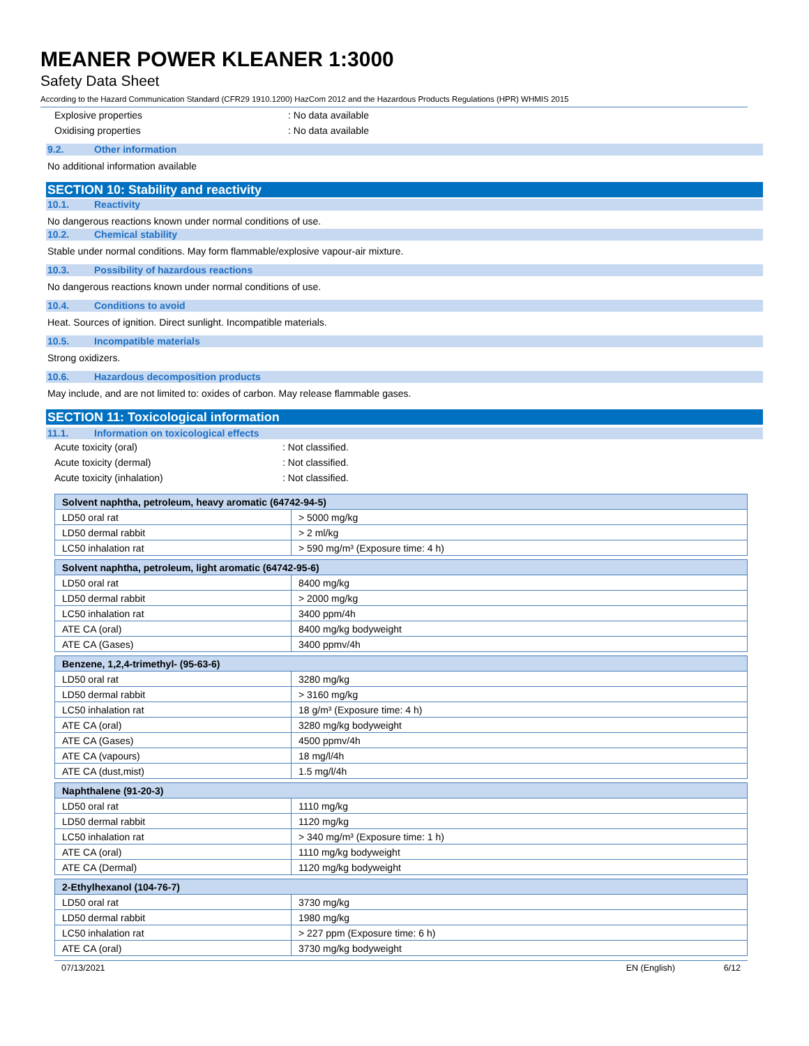MEANER POWER KLEANER 1:3000
Safety Data Sheet
According to the Hazard Communication Standard (CFR29 1910.1200) HazCom 2012 and the Hazardous Products Regulations (HPR) WHMIS 2015
Explosive properties: No data available
Oxidising properties: No data available
9.2. Other information
No additional information available
SECTION 10: Stability and reactivity
10.1. Reactivity
No dangerous reactions known under normal conditions of use.
10.2. Chemical stability
Stable under normal conditions. May form flammable/explosive vapour-air mixture.
10.3. Possibility of hazardous reactions
No dangerous reactions known under normal conditions of use.
10.4. Conditions to avoid
Heat. Sources of ignition. Direct sunlight. Incompatible materials.
10.5. Incompatible materials
Strong oxidizers.
10.6. Hazardous decomposition products
May include, and are not limited to: oxides of carbon. May release flammable gases.
SECTION 11: Toxicological information
11.1. Information on toxicological effects
Acute toxicity (oral): Not classified.
Acute toxicity (dermal): Not classified.
Acute toxicity (inhalation): Not classified.
| Solvent naphtha, petroleum, heavy aromatic (64742-94-5) | |
| --- | --- |
| LD50 oral rat | > 5000 mg/kg |
| LD50 dermal rabbit | > 2 ml/kg |
| LC50 inhalation rat | > 590 mg/m³ (Exposure time: 4 h) |
| Solvent naphtha, petroleum, light aromatic (64742-95-6) | |
| --- | --- |
| LD50 oral rat | 8400 mg/kg |
| LD50 dermal rabbit | > 2000 mg/kg |
| LC50 inhalation rat | 3400 ppm/4h |
| ATE CA (oral) | 8400 mg/kg bodyweight |
| ATE CA (Gases) | 3400 ppmv/4h |
| Benzene, 1,2,4-trimethyl- (95-63-6) | |
| --- | --- |
| LD50 oral rat | 3280 mg/kg |
| LD50 dermal rabbit | > 3160 mg/kg |
| LC50 inhalation rat | 18 g/m³ (Exposure time: 4 h) |
| ATE CA (oral) | 3280 mg/kg bodyweight |
| ATE CA (Gases) | 4500 ppmv/4h |
| ATE CA (vapours) | 18 mg/l/4h |
| ATE CA (dust,mist) | 1.5 mg/l/4h |
| Naphthalene (91-20-3) | |
| --- | --- |
| LD50 oral rat | 1110 mg/kg |
| LD50 dermal rabbit | 1120 mg/kg |
| LC50 inhalation rat | > 340 mg/m³ (Exposure time: 1 h) |
| ATE CA (oral) | 1110 mg/kg bodyweight |
| ATE CA (Dermal) | 1120 mg/kg bodyweight |
| 2-Ethylhexanol (104-76-7) | |
| --- | --- |
| LD50 oral rat | 3730 mg/kg |
| LD50 dermal rabbit | 1980 mg/kg |
| LC50 inhalation rat | > 227 ppm (Exposure time: 6 h) |
| ATE CA (oral) | 3730 mg/kg bodyweight |
07/13/2021 EN (English) 6/12